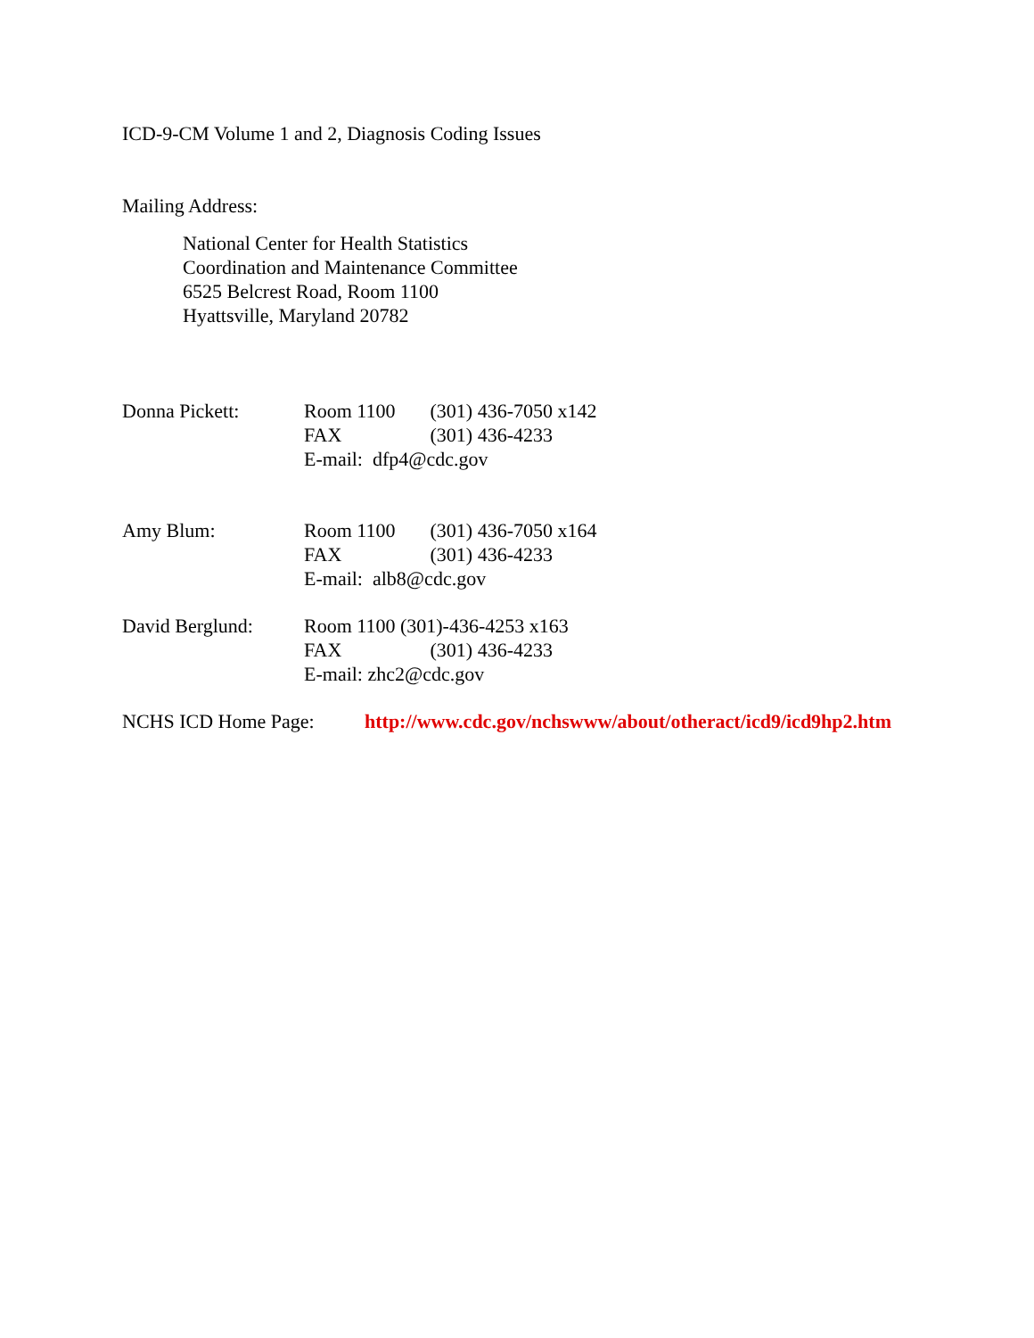ICD-9-CM Volume 1 and 2, Diagnosis Coding Issues
Mailing Address:
National Center for Health Statistics
Coordination and Maintenance Committee
6525 Belcrest Road, Room 1100
Hyattsville, Maryland 20782
Donna Pickett: Room 1100 (301) 436-7050 x142
FAX (301) 436-4233
E-mail: dfp4@cdc.gov
Amy Blum: Room 1100 (301) 436-7050 x164
FAX (301) 436-4233
E-mail: alb8@cdc.gov
David Berglund: Room 1100 (301)-436-4253 x163
FAX (301) 436-4233
E-mail: zhc2@cdc.gov
NCHS ICD Home Page: http://www.cdc.gov/nchswww/about/otheract/icd9/icd9hp2.htm